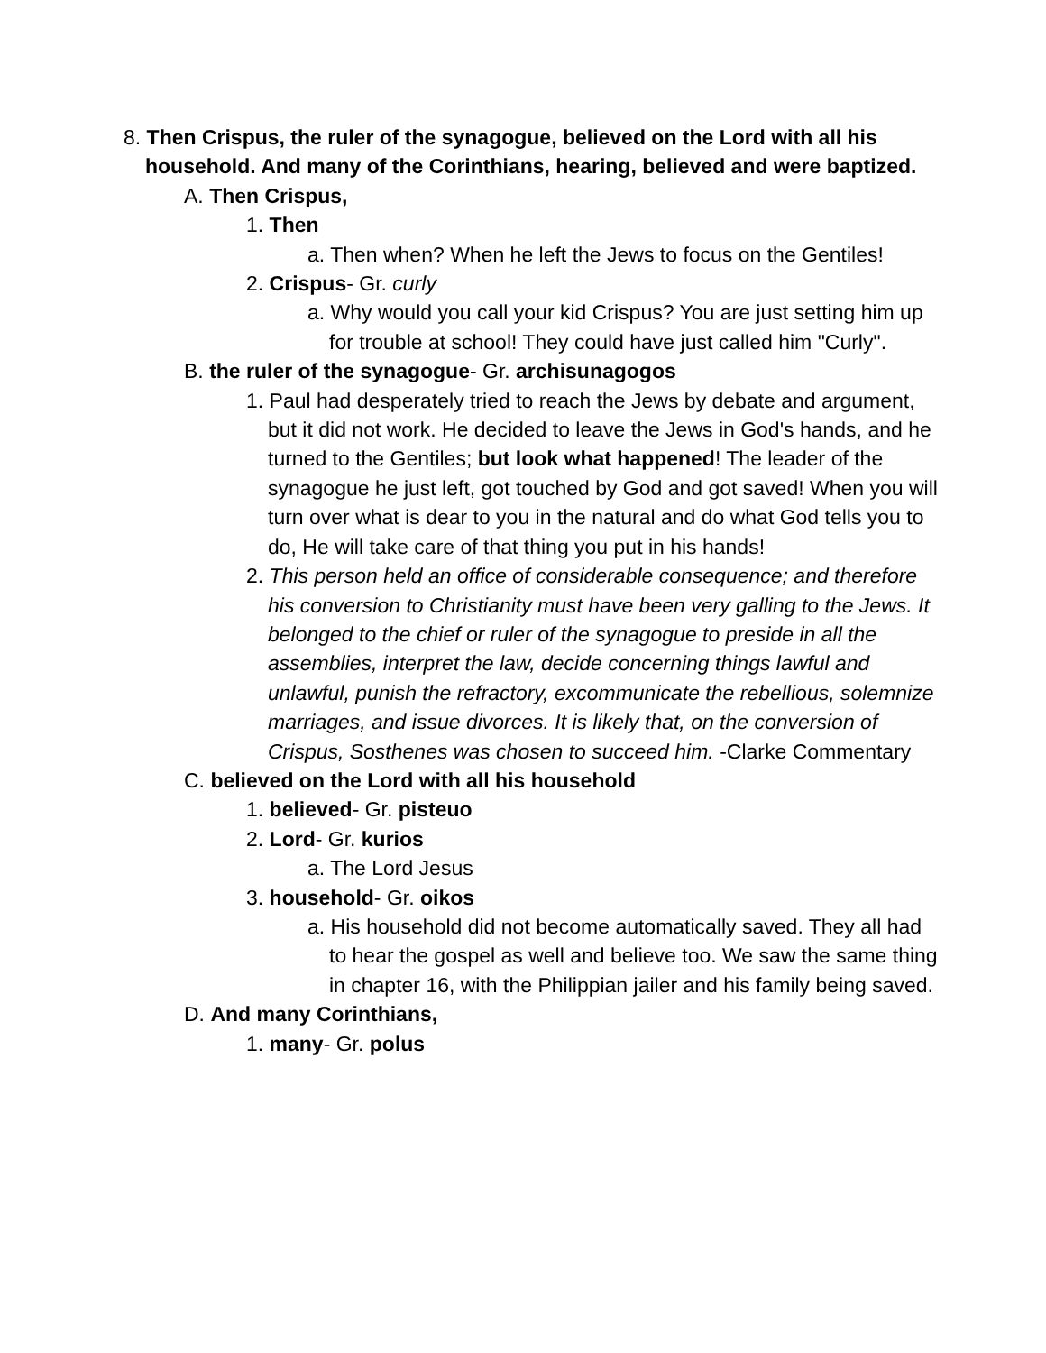8. Then Crispus, the ruler of the synagogue, believed on the Lord with all his household. And many of the Corinthians, hearing, believed and were baptized.
A. Then Crispus,
1. Then
a. Then when? When he left the Jews to focus on the Gentiles!
2. Crispus- Gr. curly
a. Why would you call your kid Crispus? You are just setting him up for trouble at school! They could have just called him "Curly".
B. the ruler of the synagogue- Gr. archisunagogos
1. Paul had desperately tried to reach the Jews by debate and argument, but it did not work. He decided to leave the Jews in God's hands, and he turned to the Gentiles; but look what happened! The leader of the synagogue he just left, got touched by God and got saved! When you will turn over what is dear to you in the natural and do what God tells you to do, He will take care of that thing you put in his hands!
2. This person held an office of considerable consequence; and therefore his conversion to Christianity must have been very galling to the Jews. It belonged to the chief or ruler of the synagogue to preside in all the assemblies, interpret the law, decide concerning things lawful and unlawful, punish the refractory, excommunicate the rebellious, solemnize marriages, and issue divorces. It is likely that, on the conversion of Crispus, Sosthenes was chosen to succeed him. -Clarke Commentary
C. believed on the Lord with all his household
1. believed- Gr. pisteuo
2. Lord- Gr. kurios
a. The Lord Jesus
3. household- Gr. oikos
a. His household did not become automatically saved. They all had to hear the gospel as well and believe too. We saw the same thing in chapter 16, with the Philippian jailer and his family being saved.
D. And many Corinthians,
1. many- Gr. polus